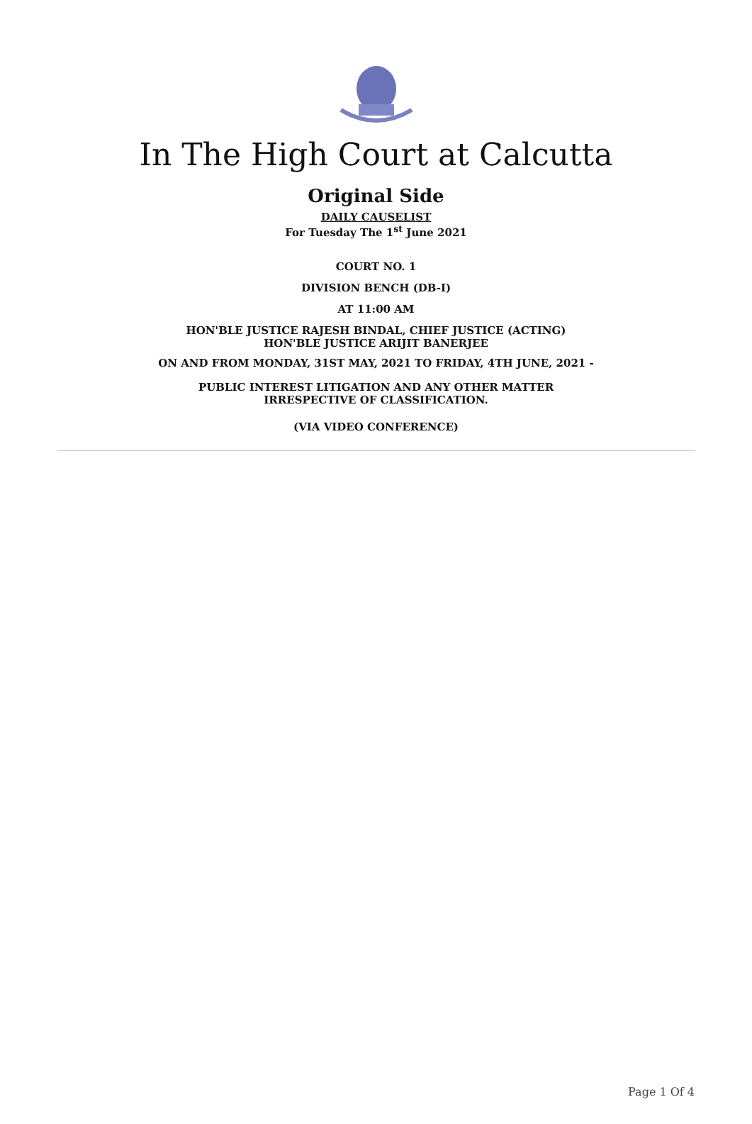In The High Court at Calcutta
Original Side
DAILY CAUSELIST
For Tuesday The 1<sup>st</sup> June 2021
COURT NO. 1
DIVISION BENCH (DB-I)
AT 11:00 AM
HON'BLE JUSTICE RAJESH BINDAL, CHIEF JUSTICE (ACTING)
HON'BLE JUSTICE ARIJIT BANERJEE
ON AND FROM MONDAY, 31ST MAY, 2021 TO FRIDAY, 4TH JUNE, 2021 -
PUBLIC INTEREST LITIGATION AND ANY OTHER MATTER
IRRESPECTIVE OF CLASSIFICATION.
(VIA VIDEO CONFERENCE)
Page 1 Of 4